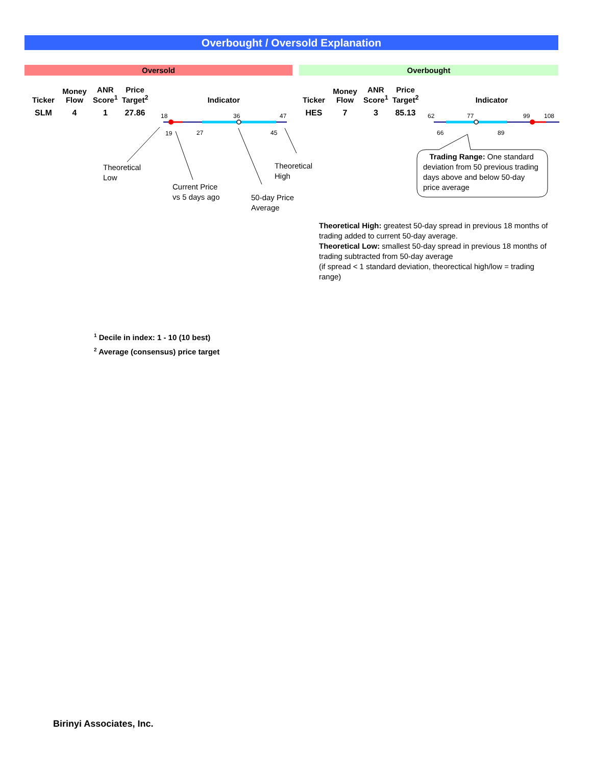Overbought / Oversold Explanation
Oversold Overbought
| Ticker | Money Flow | ANR Score<sup>1</sup> | Price Target<sup>2</sup> | Indicator |
| --- | --- | --- | --- | --- |
| SLM | 4 | 1 | 27.86 | |
| Ticker | Money Flow | ANR Score<sup>1</sup> | Price Target<sup>2</sup> | Indicator |
| --- | --- | --- | --- | --- |
| HES | 7 | 3 | 85.13 | |
18 36 47
19 27 45
62 77 99 108
66 89
Theoretical
Low
Current Price
vs 5 days ago
50-day Price
Average
Theoretical
High
Trading Range: One standard deviation from 50 previous trading days above and below 50-day price average
Theoretical High: greatest 50-day spread in previous 18 months of trading added to current 50-day average.
Theoretical Low: smallest 50-day spread in previous 18 months of trading subtracted from 50-day average
(if spread < 1 standard deviation, theorectical high/low = trading range)
<sup>1</sup> Decile in index: 1 - 10 (10 best)
<sup>2</sup> Average (consensus) price target
Birinyi Associates, Inc.